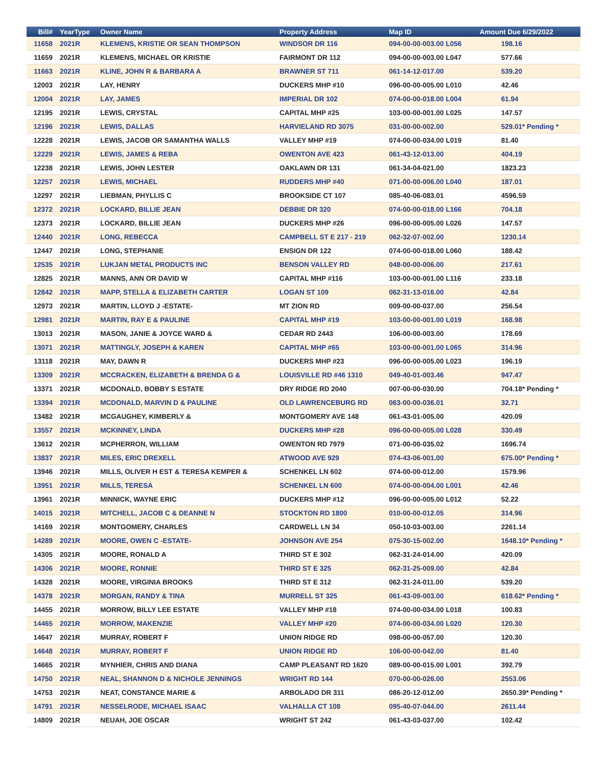| Bill# | YearType | Owner Name | Property Address | Map ID | Amount Due 6/29/2022 |
| --- | --- | --- | --- | --- | --- |
| 11658 | 2021R | KLEMENS, KRISTIE OR SEAN THOMPSON | WINDSOR DR 116 | 094-00-00-003.00 L056 | 198.16 |
| 11659 | 2021R | KLEMENS, MICHAEL OR KRISTIE | FAIRMONT DR 112 | 094-00-00-003.00 L047 | 577.66 |
| 11663 | 2021R | KLINE, JOHN R & BARBARA A | BRAWNER ST 711 | 061-14-12-017.00 | 539.20 |
| 12003 | 2021R | LAY, HENRY | DUCKERS MHP #10 | 096-00-00-005.00 L010 | 42.46 |
| 12004 | 2021R | LAY, JAMES | IMPERIAL DR 102 | 074-00-00-018.00 L004 | 61.94 |
| 12195 | 2021R | LEWIS, CRYSTAL | CAPITAL MHP #25 | 103-00-00-001.00 L025 | 147.57 |
| 12196 | 2021R | LEWIS, DALLAS | HARVIELAND RD 3075 | 031-00-00-002.00 | 529.01* Pending * |
| 12228 | 2021R | LEWIS, JACOB OR SAMANTHA WALLS | VALLEY MHP #19 | 074-00-00-034.00 L019 | 81.40 |
| 12229 | 2021R | LEWIS, JAMES & REBA | OWENTON AVE 423 | 061-43-12-013.00 | 404.19 |
| 12238 | 2021R | LEWIS, JOHN LESTER | OAKLAWN DR 131 | 061-34-04-021.00 | 1823.23 |
| 12257 | 2021R | LEWIS, MICHAEL | RUDDERS MHP #40 | 071-00-00-006.00 L040 | 187.01 |
| 12297 | 2021R | LIEBMAN, PHYLLIS C | BROOKSIDE CT 107 | 085-40-06-083.01 | 4596.59 |
| 12372 | 2021R | LOCKARD, BILLIE JEAN | DEBBIE DR 320 | 074-00-00-018.00 L166 | 704.18 |
| 12373 | 2021R | LOCKARD, BILLIE JEAN | DUCKERS MHP #26 | 096-00-00-005.00 L026 | 147.57 |
| 12440 | 2021R | LONG, REBECCA | CAMPBELL ST E 217 - 219 | 062-32-07-002.00 | 1230.14 |
| 12447 | 2021R | LONG, STEPHANIE | ENSIGN DR 122 | 074-00-00-018.00 L060 | 188.42 |
| 12535 | 2021R | LUKJAN METAL PRODUCTS INC | BENSON VALLEY RD | 048-00-00-006.00 | 217.61 |
| 12825 | 2021R | MANNS, ANN OR DAVID W | CAPITAL MHP #116 | 103-00-00-001.00 L116 | 233.18 |
| 12842 | 2021R | MAPP, STELLA & ELIZABETH CARTER | LOGAN ST 109 | 062-31-13-016.00 | 42.84 |
| 12973 | 2021R | MARTIN, LLOYD J -ESTATE- | MT ZION RD | 009-00-00-037.00 | 256.54 |
| 12981 | 2021R | MARTIN, RAY E & PAULINE | CAPITAL MHP #19 | 103-00-00-001.00 L019 | 168.98 |
| 13013 | 2021R | MASON, JANIE & JOYCE WARD & | CEDAR RD 2443 | 106-00-00-003.00 | 178.69 |
| 13071 | 2021R | MATTINGLY, JOSEPH & KAREN | CAPITAL MHP #65 | 103-00-00-001.00 L065 | 314.96 |
| 13118 | 2021R | MAY, DAWN R | DUCKERS MHP #23 | 096-00-00-005.00 L023 | 196.19 |
| 13309 | 2021R | MCCRACKEN, ELIZABETH & BRENDA G & | LOUISVILLE RD #46 1310 | 049-40-01-003.46 | 947.47 |
| 13371 | 2021R | MCDONALD, BOBBY S ESTATE | DRY RIDGE RD 2040 | 007-00-00-030.00 | 704.18* Pending * |
| 13394 | 2021R | MCDONALD, MARVIN D & PAULINE | OLD LAWRENCEBURG RD | 063-00-00-036.01 | 32.71 |
| 13482 | 2021R | MCGAUGHEY, KIMBERLY & | MONTGOMERY AVE 148 | 061-43-01-005.00 | 420.09 |
| 13557 | 2021R | MCKINNEY, LINDA | DUCKERS MHP #28 | 096-00-00-005.00 L028 | 330.49 |
| 13612 | 2021R | MCPHERRON, WILLIAM | OWENTON RD 7979 | 071-00-00-035.02 | 1696.74 |
| 13837 | 2021R | MILES, ERIC DREXELL | ATWOOD AVE 929 | 074-43-06-001.00 | 675.00* Pending * |
| 13946 | 2021R | MILLS, OLIVER H EST & TERESA KEMPER & | SCHENKEL LN 602 | 074-00-00-012.00 | 1579.96 |
| 13951 | 2021R | MILLS, TERESA | SCHENKEL LN 600 | 074-00-00-004.00 L001 | 42.46 |
| 13961 | 2021R | MINNICK, WAYNE ERIC | DUCKERS MHP #12 | 096-00-00-005.00 L012 | 52.22 |
| 14015 | 2021R | MITCHELL, JACOB C & DEANNE N | STOCKTON RD 1800 | 010-00-00-012.05 | 314.96 |
| 14169 | 2021R | MONTGOMERY, CHARLES | CARDWELL LN 34 | 050-10-03-003.00 | 2261.14 |
| 14289 | 2021R | MOORE, OWEN C -ESTATE- | JOHNSON AVE 254 | 075-30-15-002.00 | 1648.10* Pending * |
| 14305 | 2021R | MOORE, RONALD A | THIRD ST E 302 | 062-31-24-014.00 | 420.09 |
| 14306 | 2021R | MOORE, RONNIE | THIRD ST E 325 | 062-31-25-009.00 | 42.84 |
| 14328 | 2021R | MOORE, VIRGINIA BROOKS | THIRD ST E 312 | 062-31-24-011.00 | 539.20 |
| 14378 | 2021R | MORGAN, RANDY & TINA | MURRELL ST 325 | 061-43-09-003.00 | 618.62* Pending * |
| 14455 | 2021R | MORROW, BILLY LEE ESTATE | VALLEY MHP #18 | 074-00-00-034.00 L018 | 100.83 |
| 14465 | 2021R | MORROW, MAKENZIE | VALLEY MHP #20 | 074-00-00-034.00 L020 | 120.30 |
| 14647 | 2021R | MURRAY, ROBERT F | UNION RIDGE RD | 098-00-00-057.00 | 120.30 |
| 14648 | 2021R | MURRAY, ROBERT F | UNION RIDGE RD | 106-00-00-042.00 | 81.40 |
| 14665 | 2021R | MYNHIER, CHRIS AND DIANA | CAMP PLEASANT RD 1620 | 089-00-00-015.00 L001 | 392.79 |
| 14750 | 2021R | NEAL, SHANNON D & NICHOLE JENNINGS | WRIGHT RD 144 | 070-00-00-026.00 | 2553.06 |
| 14753 | 2021R | NEAT, CONSTANCE MARIE & | ARBOLADO DR 311 | 086-20-12-012.00 | 2650.39* Pending * |
| 14791 | 2021R | NESSELRODE, MICHAEL ISAAC | VALHALLA CT 108 | 095-40-07-044.00 | 2611.44 |
| 14809 | 2021R | NEUAH, JOE OSCAR | WRIGHT ST 242 | 061-43-03-037.00 | 102.42 |